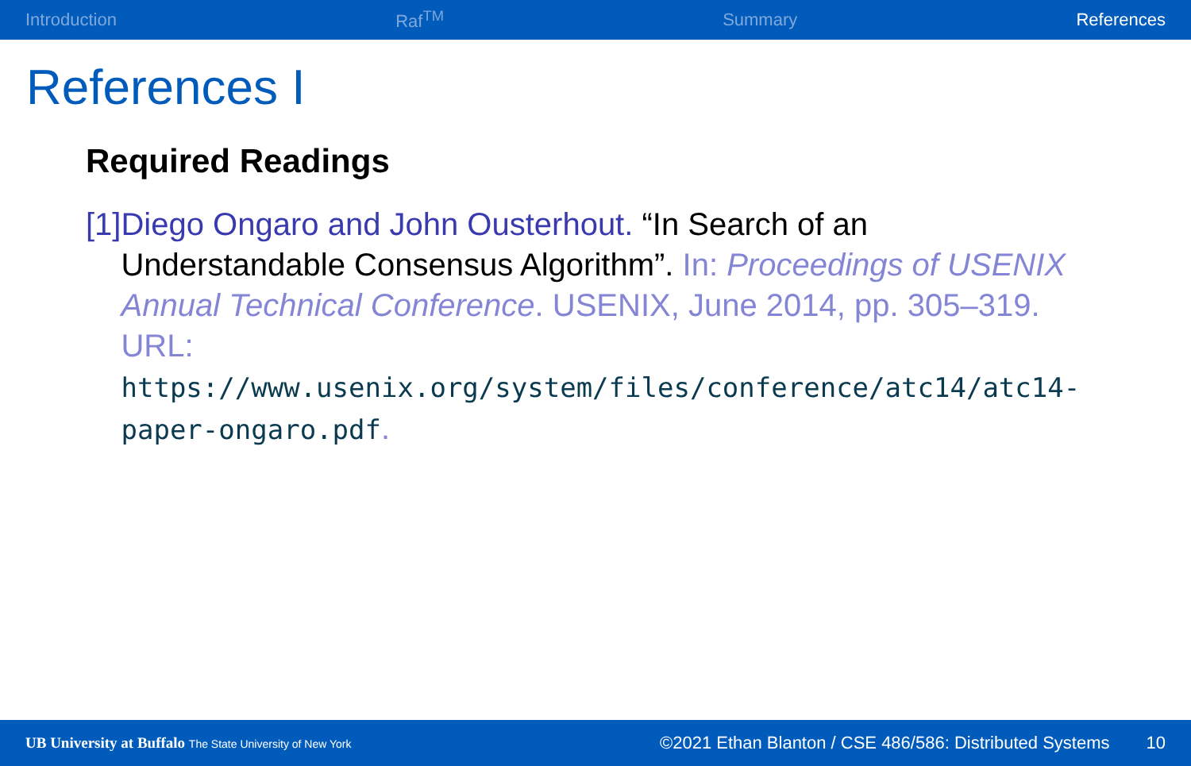Introduction Raf<sup>TM</sup> Summary References
References I
Required Readings
[1] Diego Ongaro and John Ousterhout. “In Search of an Understandable Consensus Algorithm”. In: Proceedings of USENIX Annual Technical Conference. USENIX, June 2014, pp. 305–319. URL:
https://www.usenix.org/system/files/conference/atc14/atc14-paper-ongaro.pdf.
UB University at Buffalo The State University of New York ©2021 Ethan Blanton / CSE 486/586: Distributed Systems 10